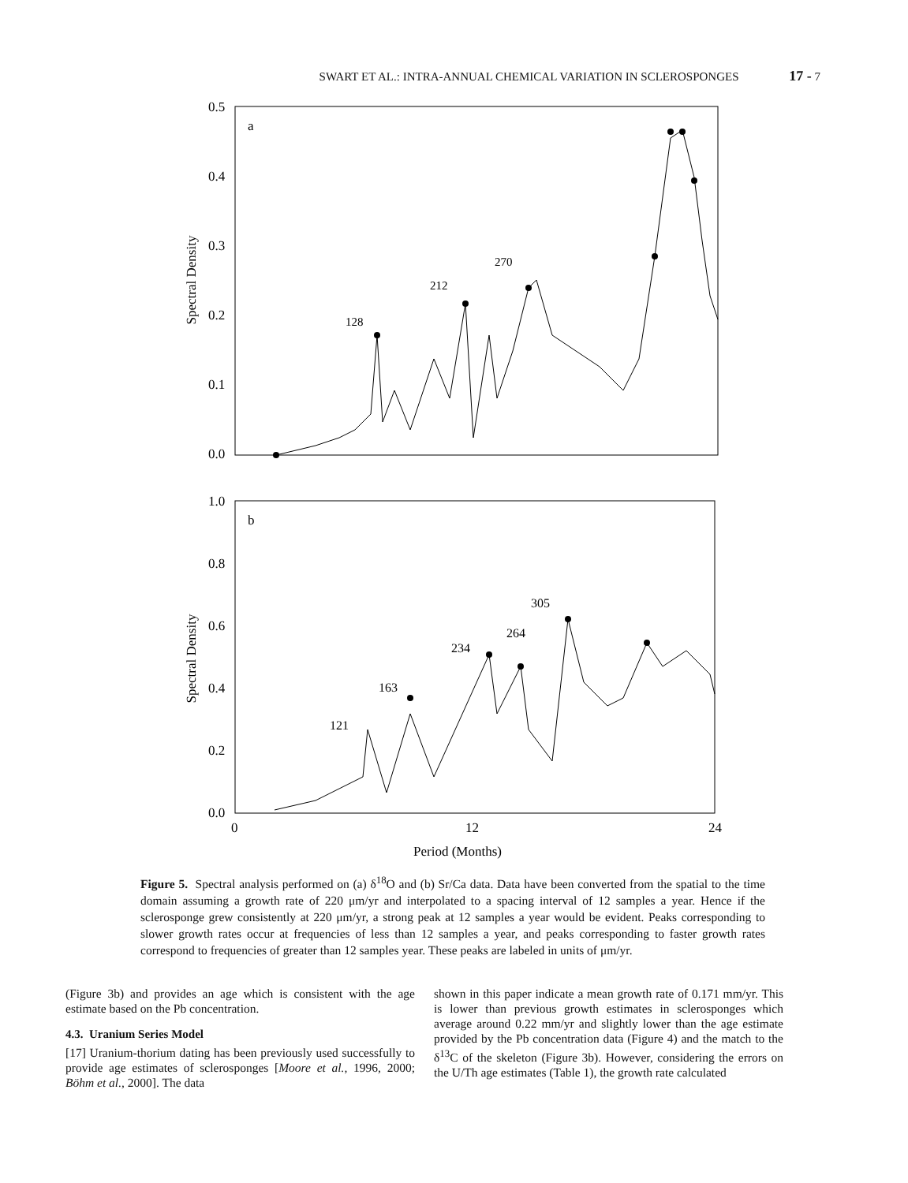SWART ET AL.: INTRA-ANNUAL CHEMICAL VARIATION IN SCLEROSPONGES 17 - 7
0.5
0.4
0.3
0.2
0.1
0.0
a
Spectral Density
128
212
270
1.0
0.8
0.6
0.4
0.2
0.0
b
Spectral Density
121
163
234
264
305
0
12
24
Period (Months)
Figure 5. Spectral analysis performed on (a) δ<sup>18</sup>O and (b) Sr/Ca data. Data have been converted from the spatial to the time domain assuming a growth rate of 220 μm/yr and interpolated to a spacing interval of 12 samples a year. Hence if the sclerosponge grew consistently at 220 μm/yr, a strong peak at 12 samples a year would be evident. Peaks corresponding to slower growth rates occur at frequencies of less than 12 samples a year, and peaks corresponding to faster growth rates correspond to frequencies of greater than 12 samples year. These peaks are labeled in units of μm/yr.
(Figure 3b) and provides an age which is consistent with the age estimate based on the Pb concentration.
4.3. Uranium Series Model
[17] Uranium-thorium dating has been previously used successfully to provide age estimates of sclerosponges [Moore et al., 1996, 2000; Böhm et al., 2000]. The data
shown in this paper indicate a mean growth rate of 0.171 mm/yr. This is lower than previous growth estimates in sclerosponges which average around 0.22 mm/yr and slightly lower than the age estimate provided by the Pb concentration data (Figure 4) and the match to the δ<sup>13</sup>C of the skeleton (Figure 3b). However, considering the errors on the U/Th age estimates (Table 1), the growth rate calculated